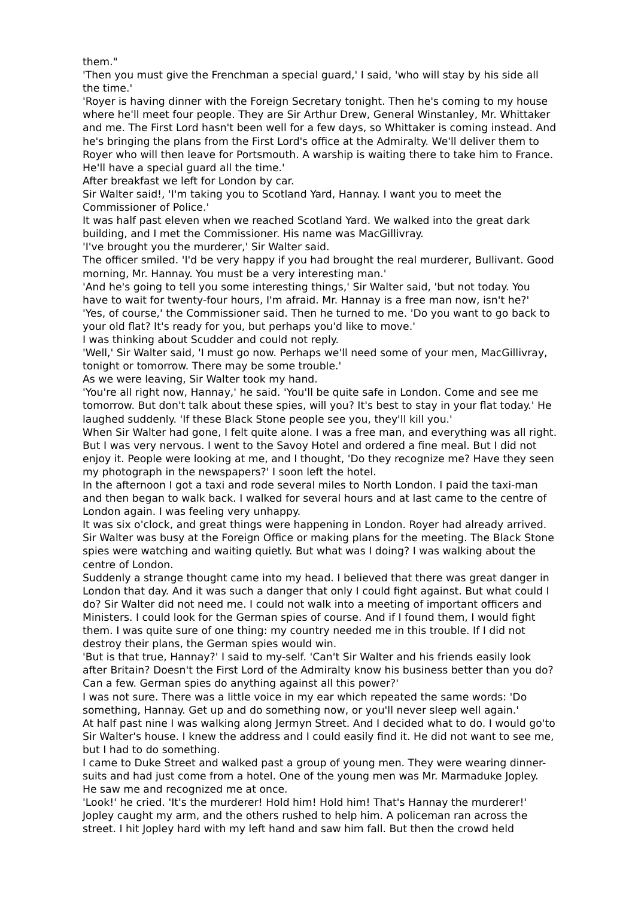them."
'Then you must give the Frenchman a special guard,' I said, 'who will stay by his side all the time.'
'Royer is having dinner with the Foreign Secretary tonight. Then he's coming to my house where he'll meet four people. They are Sir Arthur Drew, General Winstanley, Mr. Whittaker and me. The First Lord hasn't been well for a few days, so Whittaker is coming instead. And he's bringing the plans from the First Lord's office at the Admiralty. We'll deliver them to Royer who will then leave for Portsmouth. A warship is waiting there to take him to France. He'll have a special guard all the time.'
After breakfast we left for London by car.
Sir Walter said!, 'I'm taking you to Scotland Yard, Hannay. I want you to meet the Commissioner of Police.'
It was half past eleven when we reached Scotland Yard. We walked into the great dark building, and I met the Commissioner. His name was MacGillivray.
'I've brought you the murderer,' Sir Walter said.
The officer smiled. 'I'd be very happy if you had brought the real murderer, Bullivant. Good morning, Mr. Hannay. You must be a very interesting man.'
'And he's going to tell you some interesting things,' Sir Walter said, 'but not today. You have to wait for twenty-four hours, I'm afraid. Mr. Hannay is a free man now, isn't he?'
'Yes, of course,' the Commissioner said. Then he turned to me. 'Do you want to go back to your old flat? It's ready for you, but perhaps you'd like to move.'
I was thinking about Scudder and could not reply.
'Well,' Sir Walter said, 'I must go now. Perhaps we'll need some of your men, MacGillivray, tonight or tomorrow. There may be some trouble.'
As we were leaving, Sir Walter took my hand.
'You're all right now, Hannay,' he said. 'You'll be quite safe in London. Come and see me tomorrow. But don't talk about these spies, will you? It's best to stay in your flat today.' He laughed suddenly. 'If these Black Stone people see you, they'll kill you.'
When Sir Walter had gone, I felt quite alone. I was a free man, and everything was all right. But I was very nervous. I went to the Savoy Hotel and ordered a fine meal. But I did not enjoy it. People were looking at me, and I thought, 'Do they recognize me? Have they seen my photograph in the newspapers?' I soon left the hotel.
In the afternoon I got a taxi and rode several miles to North London. I paid the taxi-man and then began to walk back. I walked for several hours and at last came to the centre of London again. I was feeling very unhappy.
It was six o'clock, and great things were happening in London. Royer had already arrived. Sir Walter was busy at the Foreign Office or making plans for the meeting. The Black Stone spies were watching and waiting quietly. But what was I doing? I was walking about the centre of London.
Suddenly a strange thought came into my head. I believed that there was great danger in London that day. And it was such a danger that only I could fight against. But what could I do? Sir Walter did not need me. I could not walk into a meeting of important officers and Ministers. I could look for the German spies of course. And if I found them, I would fight them. I was quite sure of one thing: my country needed me in this trouble. If I did not destroy their plans, the German spies would win.
'But is that true, Hannay?' I said to my-self. 'Can't Sir Walter and his friends easily look after Britain? Doesn't the First Lord of the Admiralty know his business better than you do? Can a few. German spies do anything against all this power?'
I was not sure. There was a little voice in my ear which repeated the same words: 'Do something, Hannay. Get up and do something now, or you'll never sleep well again.'
At half past nine I was walking along Jermyn Street. And I decided what to do. I would go'to Sir Walter's house. I knew the address and I could easily find it. He did not want to see me, but I had to do something.
I came to Duke Street and walked past a group of young men. They were wearing dinner-suits and had just come from a hotel. One of the young men was Mr. Marmaduke Jopley.
He saw me and recognized me at once.
'Look!' he cried. 'It's the murderer! Hold him! Hold him! That's Hannay the murderer!'
Jopley caught my arm, and the others rushed to help him. A policeman ran across the street. I hit Jopley hard with my left hand and saw him fall. But then the crowd held